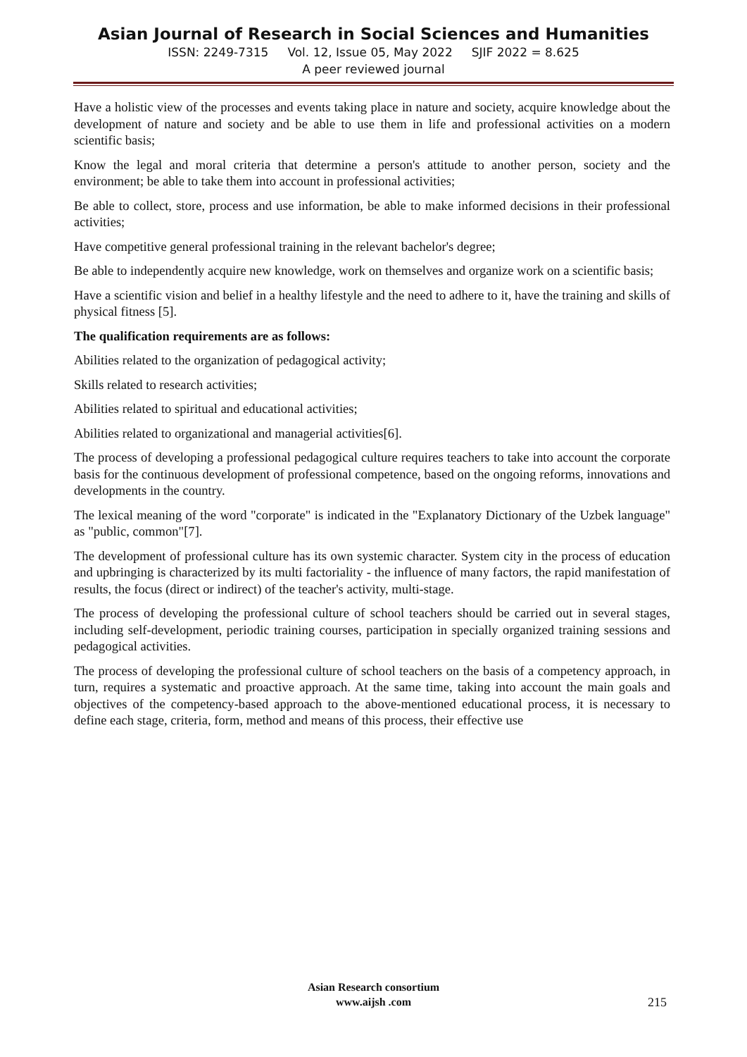Asian Journal of Research in Social Sciences and Humanities
ISSN: 2249-7315 Vol. 12, Issue 05, May 2022 SJIF 2022 = 8.625
A peer reviewed journal
Have a holistic view of the processes and events taking place in nature and society, acquire knowledge about the development of nature and society and be able to use them in life and professional activities on a modern scientific basis;
Know the legal and moral criteria that determine a person's attitude to another person, society and the environment; be able to take them into account in professional activities;
Be able to collect, store, process and use information, be able to make informed decisions in their professional activities;
Have competitive general professional training in the relevant bachelor's degree;
Be able to independently acquire new knowledge, work on themselves and organize work on a scientific basis;
Have a scientific vision and belief in a healthy lifestyle and the need to adhere to it, have the training and skills of physical fitness [5].
The qualification requirements are as follows:
Abilities related to the organization of pedagogical activity;
Skills related to research activities;
Abilities related to spiritual and educational activities;
Abilities related to organizational and managerial activities[6].
The process of developing a professional pedagogical culture requires teachers to take into account the corporate basis for the continuous development of professional competence, based on the ongoing reforms, innovations and developments in the country.
The lexical meaning of the word "corporate" is indicated in the "Explanatory Dictionary of the Uzbek language" as "public, common"[7].
The development of professional culture has its own systemic character. System city in the process of education and upbringing is characterized by its multi factoriality - the influence of many factors, the rapid manifestation of results, the focus (direct or indirect) of the teacher's activity, multi-stage.
The process of developing the professional culture of school teachers should be carried out in several stages, including self-development, periodic training courses, participation in specially organized training sessions and pedagogical activities.
The process of developing the professional culture of school teachers on the basis of a competency approach, in turn, requires a systematic and proactive approach. At the same time, taking into account the main goals and objectives of the competency-based approach to the above-mentioned educational process, it is necessary to define each stage, criteria, form, method and means of this process, their effective use
Asian Research consortium
www.aijsh .com
215